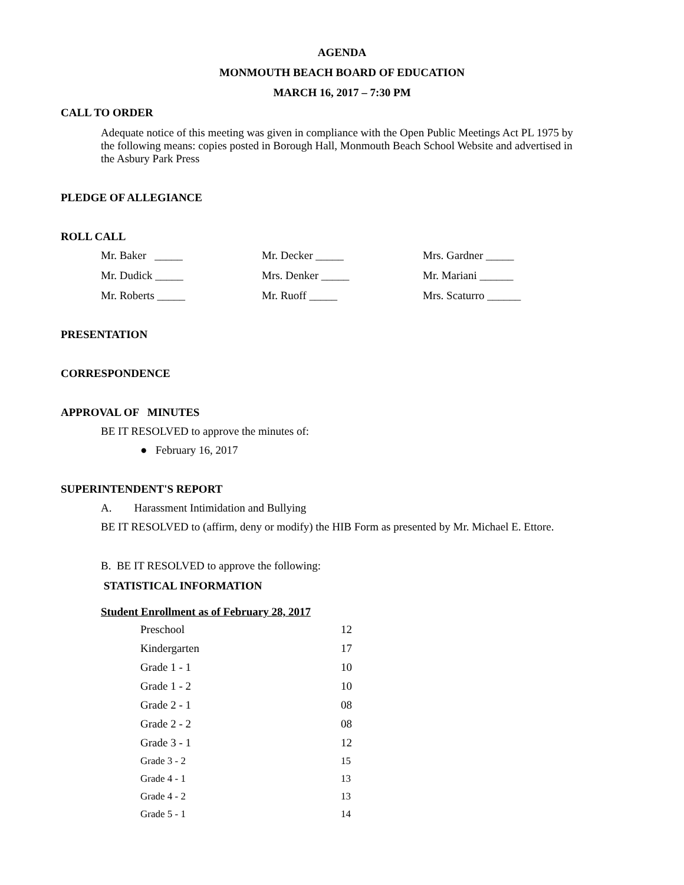AGENDA
MONMOUTH BEACH BOARD OF EDUCATION
MARCH 16, 2017 – 7:30 PM
CALL TO ORDER
Adequate notice of this meeting was given in compliance with the Open Public Meetings Act PL 1975 by the following means: copies posted in Borough Hall, Monmouth Beach School Website and advertised in the Asbury Park Press
PLEDGE OF ALLEGIANCE
ROLL CALL
| Mr. Baker _____ | Mr. Decker _____ | Mrs. Gardner _____ |
| Mr. Dudick _____ | Mrs. Denker _____ | Mr. Mariani ______ |
| Mr. Roberts _____ | Mr. Ruoff _____ | Mrs. Scaturro ______ |
PRESENTATION
CORRESPONDENCE
APPROVAL OF MINUTES
BE IT RESOLVED to approve the minutes of:
● February 16, 2017
SUPERINTENDENT'S REPORT
A. Harassment Intimidation and Bullying
BE IT RESOLVED to (affirm, deny or modify) the HIB Form as presented by Mr. Michael E. Ettore.
B. BE IT RESOLVED to approve the following:
STATISTICAL INFORMATION
Student Enrollment as of February 28, 2017
| Preschool | 12 |
| Kindergarten | 17 |
| Grade 1 - 1 | 10 |
| Grade 1 - 2 | 10 |
| Grade 2 - 1 | 08 |
| Grade 2 - 2 | 08 |
| Grade 3 - 1 | 12 |
| Grade 3 - 2 | 15 |
| Grade 4 - 1 | 13 |
| Grade 4 - 2 | 13 |
| Grade 5 - 1 | 14 |